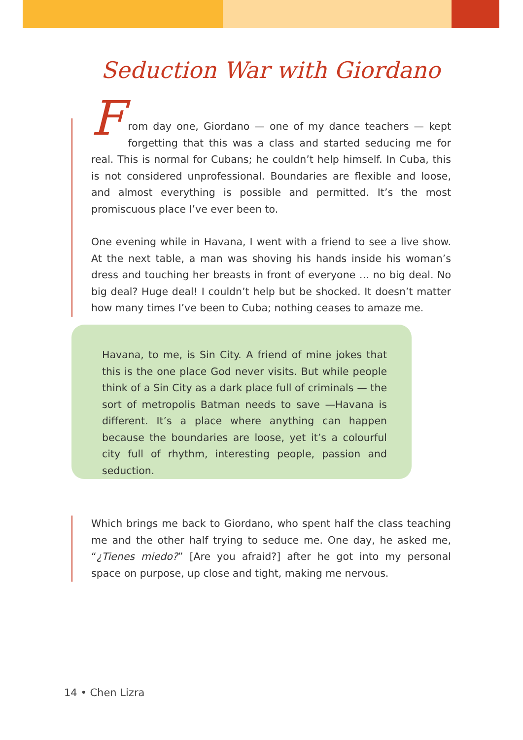Seduction War with Giordano
From day one, Giordano — one of my dance teachers — kept forgetting that this was a class and started seducing me for real. This is normal for Cubans; he couldn’t help himself. In Cuba, this is not considered unprofessional. Boundaries are flexible and loose, and almost everything is possible and permitted. It’s the most promiscuous place I’ve ever been to.
One evening while in Havana, I went with a friend to see a live show. At the next table, a man was shoving his hands inside his woman’s dress and touching her breasts in front of everyone … no big deal. No big deal? Huge deal! I couldn’t help but be shocked. It doesn’t matter how many times I’ve been to Cuba; nothing ceases to amaze me.
Havana, to me, is Sin City. A friend of mine jokes that this is the one place God never visits. But while people think of a Sin City as a dark place full of criminals — the sort of metropolis Batman needs to save —Havana is different. It’s a place where anything can happen because the boundaries are loose, yet it’s a colourful city full of rhythm, interesting people, passion and seduction.
Which brings me back to Giordano, who spent half the class teaching me and the other half trying to seduce me. One day, he asked me, “¿Tienes miedo?” [Are you afraid?] after he got into my personal space on purpose, up close and tight, making me nervous.
14 • Chen Lizra